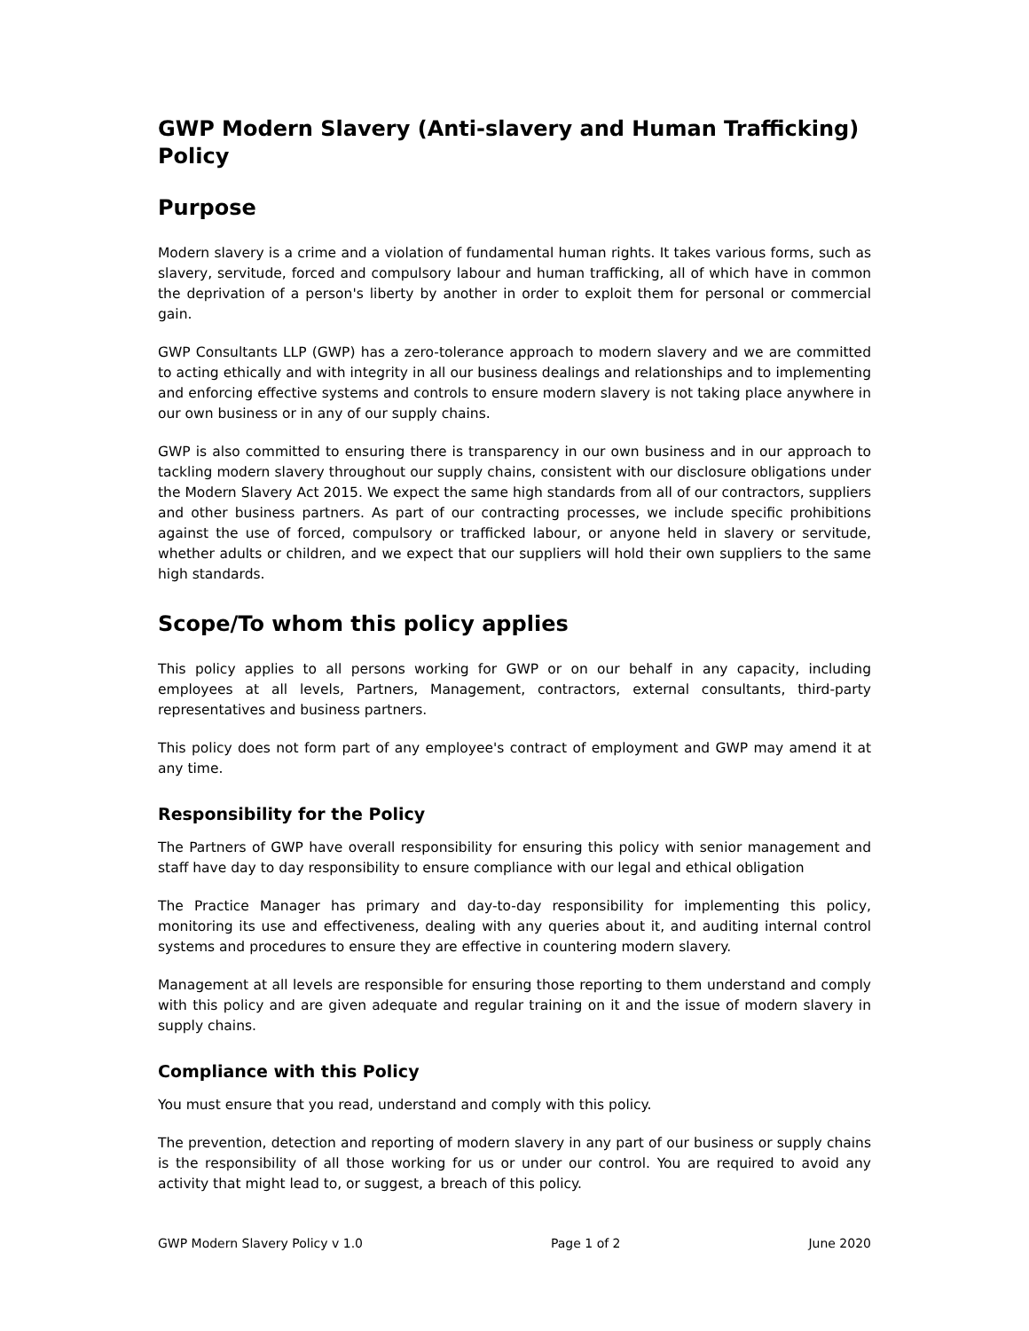GWP Modern Slavery (Anti-slavery and Human Trafficking) Policy
Purpose
Modern slavery is a crime and a violation of fundamental human rights. It takes various forms, such as slavery, servitude, forced and compulsory labour and human trafficking, all of which have in common the deprivation of a person's liberty by another in order to exploit them for personal or commercial gain.
GWP Consultants LLP (GWP) has a zero-tolerance approach to modern slavery and we are committed to acting ethically and with integrity in all our business dealings and relationships and to implementing and enforcing effective systems and controls to ensure modern slavery is not taking place anywhere in our own business or in any of our supply chains.
GWP is also committed to ensuring there is transparency in our own business and in our approach to tackling modern slavery throughout our supply chains, consistent with our disclosure obligations under the Modern Slavery Act 2015. We expect the same high standards from all of our contractors, suppliers and other business partners. As part of our contracting processes, we include specific prohibitions against the use of forced, compulsory or trafficked labour, or anyone held in slavery or servitude, whether adults or children, and we expect that our suppliers will hold their own suppliers to the same high standards.
Scope/To whom this policy applies
This policy applies to all persons working for GWP or on our behalf in any capacity, including employees at all levels, Partners, Management, contractors, external consultants, third-party representatives and business partners.
This policy does not form part of any employee's contract of employment and GWP may amend it at any time.
Responsibility for the Policy
The Partners of GWP have overall responsibility for ensuring this policy with senior management and staff have day to day responsibility to ensure compliance with our legal and ethical obligation
The Practice Manager has primary and day-to-day responsibility for implementing this policy, monitoring its use and effectiveness, dealing with any queries about it, and auditing internal control systems and procedures to ensure they are effective in countering modern slavery.
Management at all levels are responsible for ensuring those reporting to them understand and comply with this policy and are given adequate and regular training on it and the issue of modern slavery in supply chains.
Compliance with this Policy
You must ensure that you read, understand and comply with this policy.
The prevention, detection and reporting of modern slavery in any part of our business or supply chains is the responsibility of all those working for us or under our control. You are required to avoid any activity that might lead to, or suggest, a breach of this policy.
GWP Modern Slavery Policy v 1.0 Page 1 of 2 June 2020